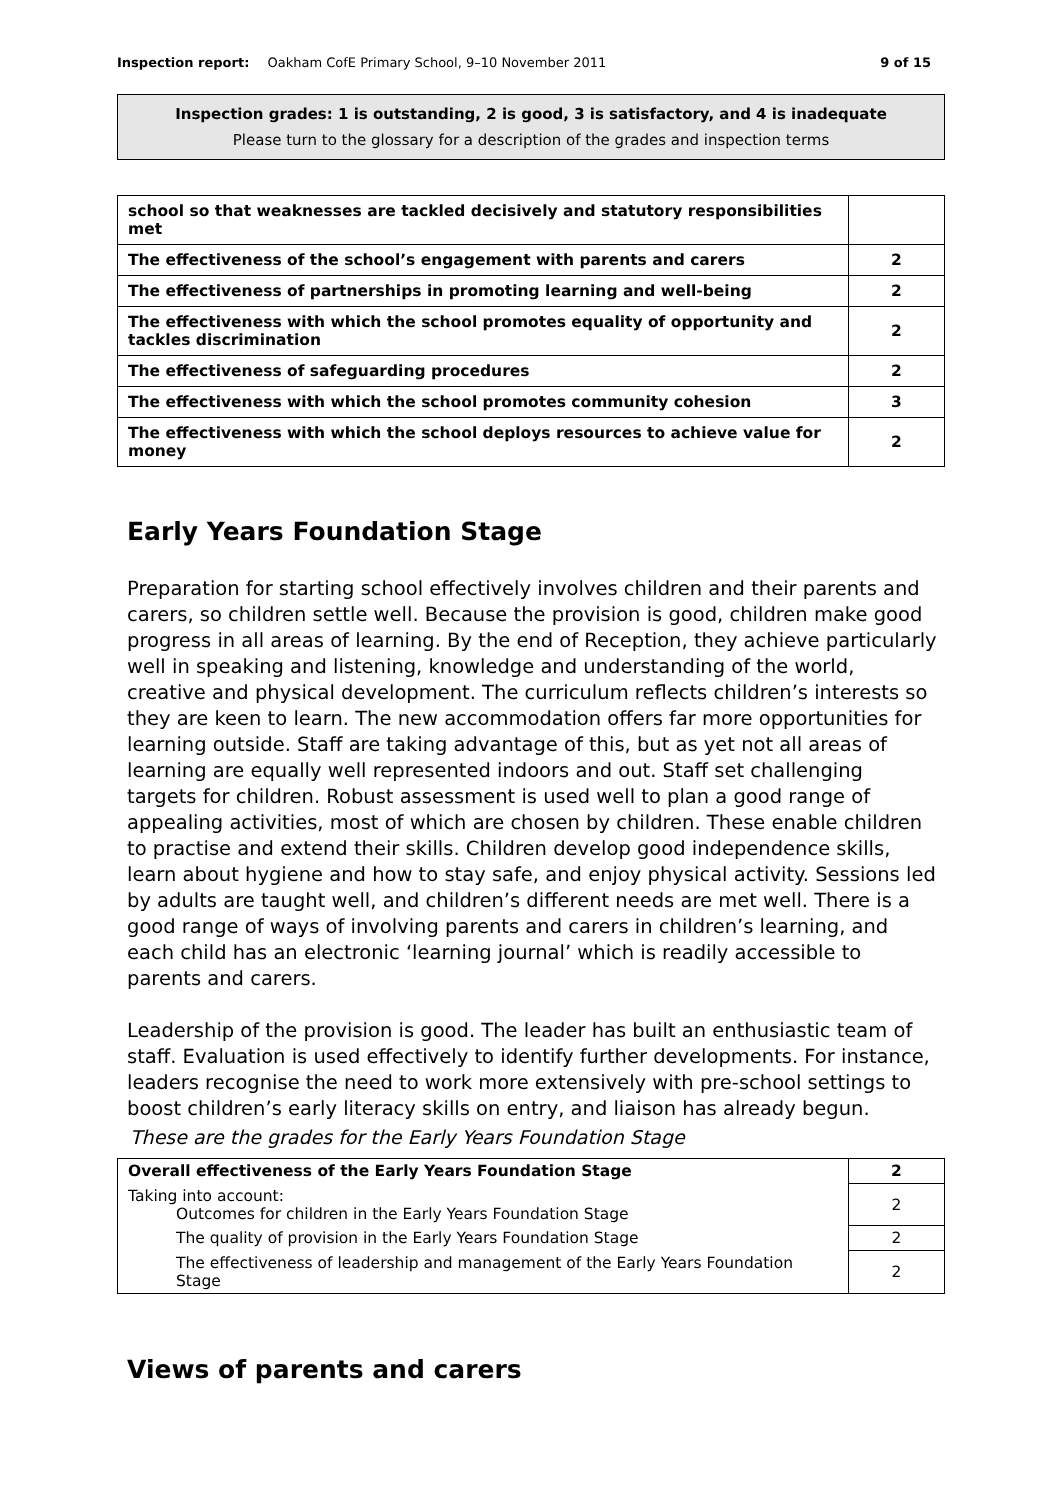Inspection report: Oakham CofE Primary School, 9–10 November 2011
9 of 15
Inspection grades: 1 is outstanding, 2 is good, 3 is satisfactory, and 4 is inadequate
Please turn to the glossary for a description of the grades and inspection terms
| school so that weaknesses are tackled decisively and statutory responsibilities met | |
| The effectiveness of the school’s engagement with parents and carers | 2 |
| The effectiveness of partnerships in promoting learning and well-being | 2 |
| The effectiveness with which the school promotes equality of opportunity and tackles discrimination | 2 |
| The effectiveness of safeguarding procedures | 2 |
| The effectiveness with which the school promotes community cohesion | 3 |
| The effectiveness with which the school deploys resources to achieve value for money | 2 |
Early Years Foundation Stage
Preparation for starting school effectively involves children and their parents and carers, so children settle well. Because the provision is good, children make good progress in all areas of learning. By the end of Reception, they achieve particularly well in speaking and listening, knowledge and understanding of the world, creative and physical development. The curriculum reflects children’s interests so they are keen to learn. The new accommodation offers far more opportunities for learning outside. Staff are taking advantage of this, but as yet not all areas of learning are equally well represented indoors and out. Staff set challenging targets for children. Robust assessment is used well to plan a good range of appealing activities, most of which are chosen by children. These enable children to practise and extend their skills. Children develop good independence skills, learn about hygiene and how to stay safe, and enjoy physical activity. Sessions led by adults are taught well, and children’s different needs are met well. There is a good range of ways of involving parents and carers in children’s learning, and each child has an electronic ‘learning journal’ which is readily accessible to parents and carers.
Leadership of the provision is good. The leader has built an enthusiastic team of staff. Evaluation is used effectively to identify further developments. For instance, leaders recognise the need to work more extensively with pre-school settings to boost children’s early literacy skills on entry, and liaison has already begun.
These are the grades for the Early Years Foundation Stage
| Overall effectiveness of the Early Years Foundation Stage | 2 |
| Taking into account: Outcomes for children in the Early Years Foundation Stage | 2 |
| The quality of provision in the Early Years Foundation Stage | 2 |
| The effectiveness of leadership and management of the Early Years Foundation Stage | 2 |
Views of parents and carers